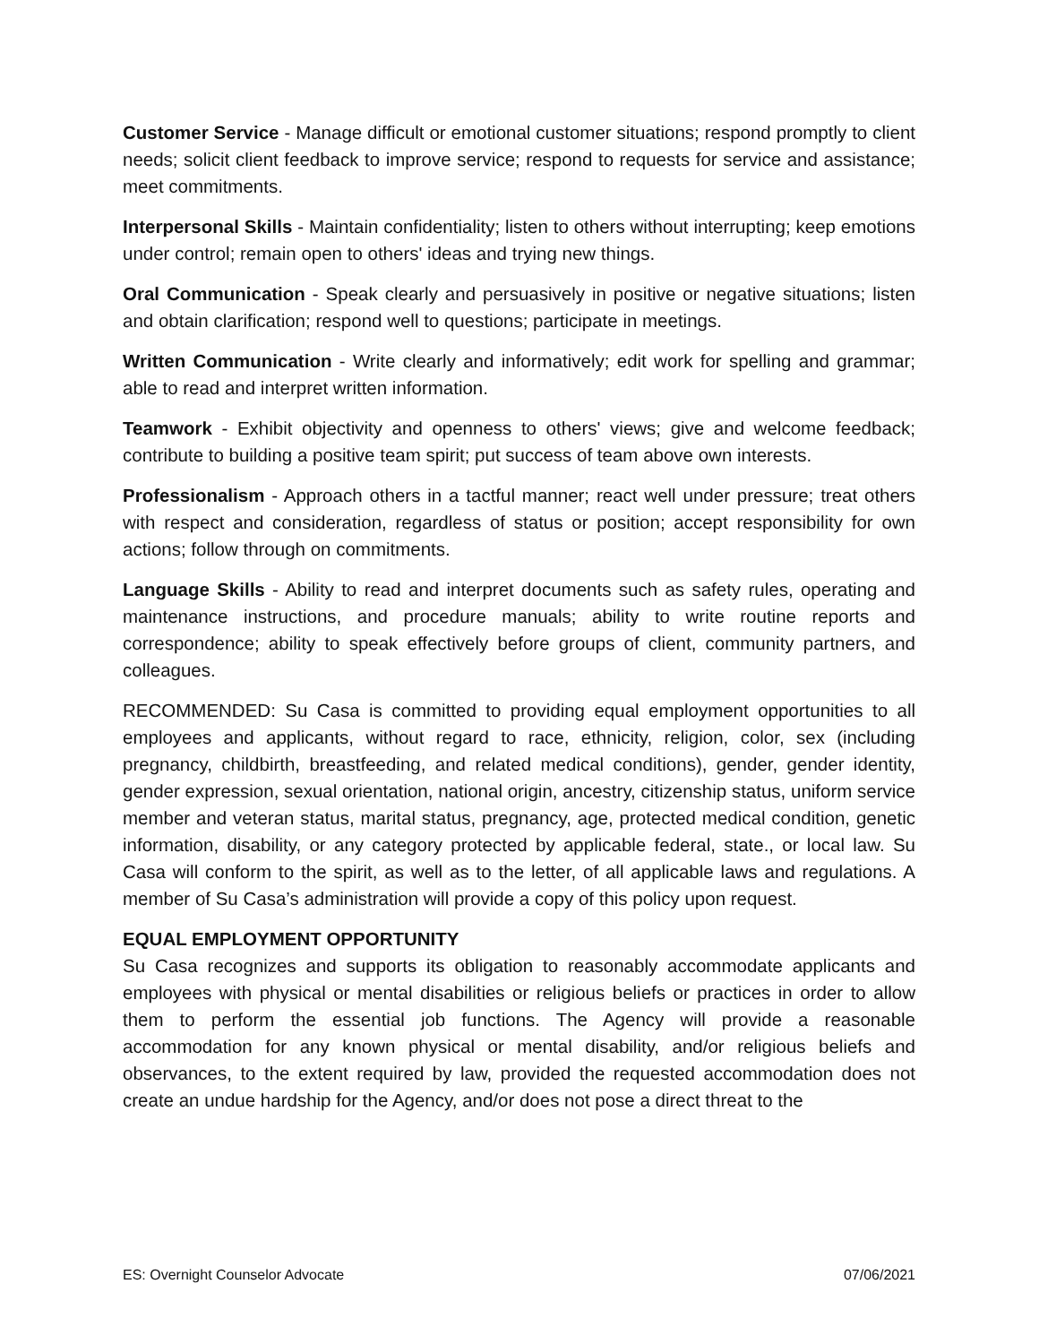Customer Service - Manage difficult or emotional customer situations; respond promptly to client needs; solicit client feedback to improve service; respond to requests for service and assistance; meet commitments.
Interpersonal Skills - Maintain confidentiality; listen to others without interrupting; keep emotions under control; remain open to others' ideas and trying new things.
Oral Communication - Speak clearly and persuasively in positive or negative situations; listen and obtain clarification; respond well to questions; participate in meetings.
Written Communication - Write clearly and informatively; edit work for spelling and grammar; able to read and interpret written information.
Teamwork - Exhibit objectivity and openness to others' views; give and welcome feedback; contribute to building a positive team spirit; put success of team above own interests.
Professionalism - Approach others in a tactful manner; react well under pressure; treat others with respect and consideration, regardless of status or position; accept responsibility for own actions; follow through on commitments.
Language Skills - Ability to read and interpret documents such as safety rules, operating and maintenance instructions, and procedure manuals; ability to write routine reports and correspondence; ability to speak effectively before groups of client, community partners, and colleagues.
RECOMMENDED: Su Casa is committed to providing equal employment opportunities to all employees and applicants, without regard to race, ethnicity, religion, color, sex (including pregnancy, childbirth, breastfeeding, and related medical conditions), gender, gender identity, gender expression, sexual orientation, national origin, ancestry, citizenship status, uniform service member and veteran status, marital status, pregnancy, age, protected medical condition, genetic information, disability, or any category protected by applicable federal, state., or local law. Su Casa will conform to the spirit, as well as to the letter, of all applicable laws and regulations. A member of Su Casa’s administration will provide a copy of this policy upon request.
EQUAL EMPLOYMENT OPPORTUNITY
Su Casa recognizes and supports its obligation to reasonably accommodate applicants and employees with physical or mental disabilities or religious beliefs or practices in order to allow them to perform the essential job functions. The Agency will provide a reasonable accommodation for any known physical or mental disability, and/or religious beliefs and observances, to the extent required by law, provided the requested accommodation does not create an undue hardship for the Agency, and/or does not pose a direct threat to the
ES: Overnight Counselor Advocate 07/06/2021